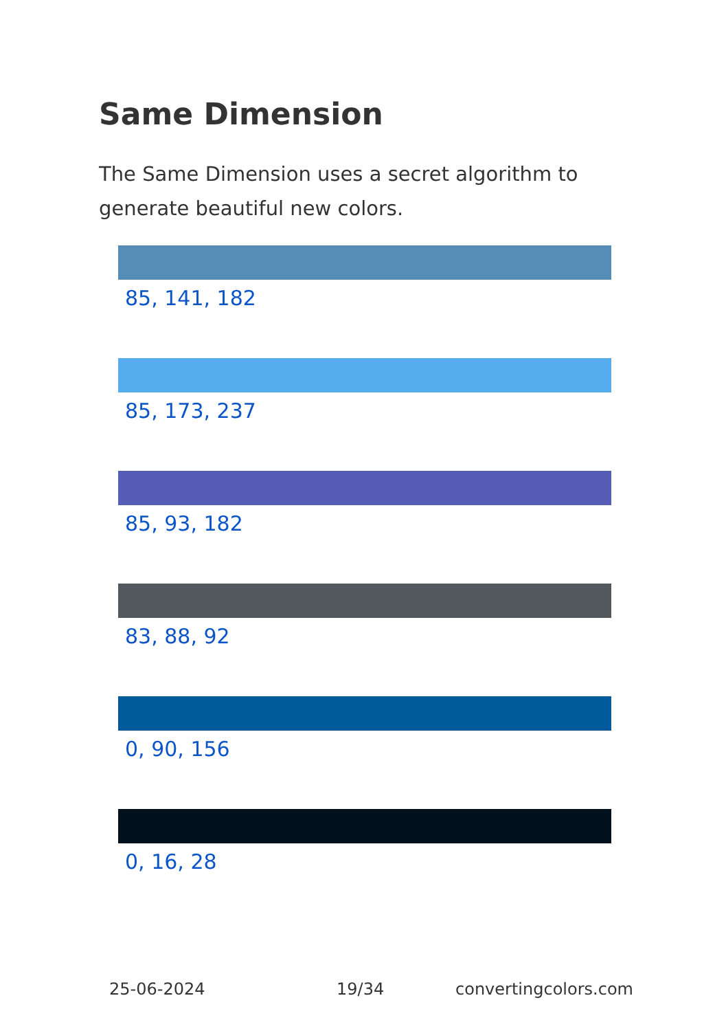Same Dimension
The Same Dimension uses a secret algorithm to generate beautiful new colors.
85, 141, 182
85, 173, 237
85, 93, 182
83, 88, 92
0, 90, 156
0, 16, 28
25-06-2024 19/34 convertingcolors.com